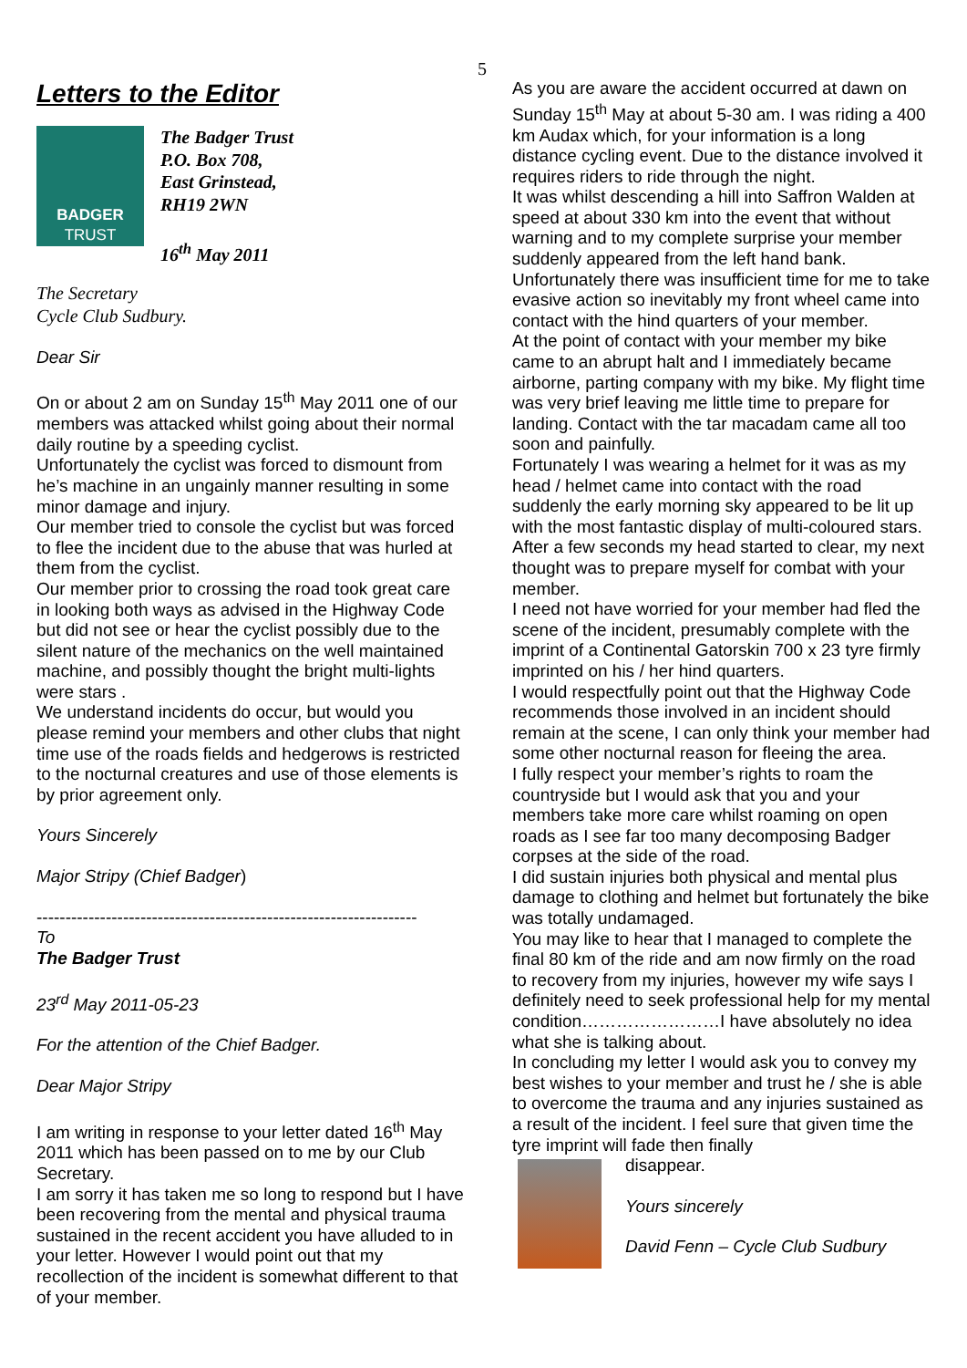5
Letters to the Editor
BADGER
TRUST
The Badger Trust
P.O. Box 708,
East Grinstead,
RH19 2WN
16<sup>th</sup> May 2011
The Secretary
Cycle Club Sudbury.
Dear Sir
On or about 2 am on Sunday 15<sup>th</sup> May 2011 one of our members was attacked whilst going about their normal daily routine by a speeding cyclist.
Unfortunately the cyclist was forced to dismount from he’s machine in an ungainly manner resulting in some minor damage and injury.
Our member tried to console the cyclist but was forced to flee the incident due to the abuse that was hurled at them from the cyclist.
Our member prior to crossing the road took great care in looking both ways as advised in the Highway Code but did not see or hear the cyclist possibly due to the silent nature of the mechanics on the well maintained machine, and possibly thought the bright multi-lights were stars .
We understand incidents do occur, but would you please remind your members and other clubs that night time use of the roads fields and hedgerows is restricted to the nocturnal creatures and use of those elements is by prior agreement only.
Yours Sincerely
Major Stripy (Chief Badger)
------------------------------------------------------------------
To
The Badger Trust
23<sup>rd</sup> May 2011-05-23
For the attention of the Chief Badger.
Dear Major Stripy
I am writing in response to your letter dated 16<sup>th</sup> May 2011 which has been passed on to me by our Club Secretary.
I am sorry it has taken me so long to respond but I have been recovering from the mental and physical trauma sustained in the recent accident you have alluded to in your letter. However I would point out that my recollection of the incident is somewhat different to that of your member.
As you are aware the accident occurred at dawn on Sunday 15<sup>th</sup> May at about 5-30 am. I was riding a 400 km Audax which, for your information is a long distance cycling event. Due to the distance involved it requires riders to ride through the night.
It was whilst descending a hill into Saffron Walden at speed at about 330 km into the event that without warning and to my complete surprise your member suddenly appeared from the left hand bank.
Unfortunately there was insufficient time for me to take evasive action so inevitably my front wheel came into contact with the hind quarters of your member.
At the point of contact with your member my bike came to an abrupt halt and I immediately became airborne, parting company with my bike. My flight time was very brief leaving me little time to prepare for landing. Contact with the tar macadam came all too soon and painfully.
Fortunately I was wearing a helmet for it was as my head / helmet came into contact with the road suddenly the early morning sky appeared to be lit up with the most fantastic display of multi-coloured stars.
After a few seconds my head started to clear, my next thought was to prepare myself for combat with your member.
I need not have worried for your member had fled the scene of the incident, presumably complete with the imprint of a Continental Gatorskin 700 x 23 tyre firmly imprinted on his / her hind quarters.
I would respectfully point out that the Highway Code recommends those involved in an incident should remain at the scene, I can only think your member had some other nocturnal reason for fleeing the area.
I fully respect your member’s rights to roam the countryside but I would ask that you and your members take more care whilst roaming on open roads as I see far too many decomposing Badger corpses at the side of the road.
I did sustain injuries both physical and mental plus damage to clothing and helmet but fortunately the bike was totally undamaged.
You may like to hear that I managed to complete the final 80 km of the ride and am now firmly on the road to recovery from my injuries, however my wife says I definitely need to seek professional help for my mental condition……………………I have absolutely no idea what she is talking about.
In concluding my letter I would ask you to convey my best wishes to your member and trust he / she is able to overcome the trauma and any injuries sustained as a result of the incident. I feel sure that given time the tyre imprint will fade then finally
disappear.
Yours sincerely
David Fenn – Cycle Club Sudbury